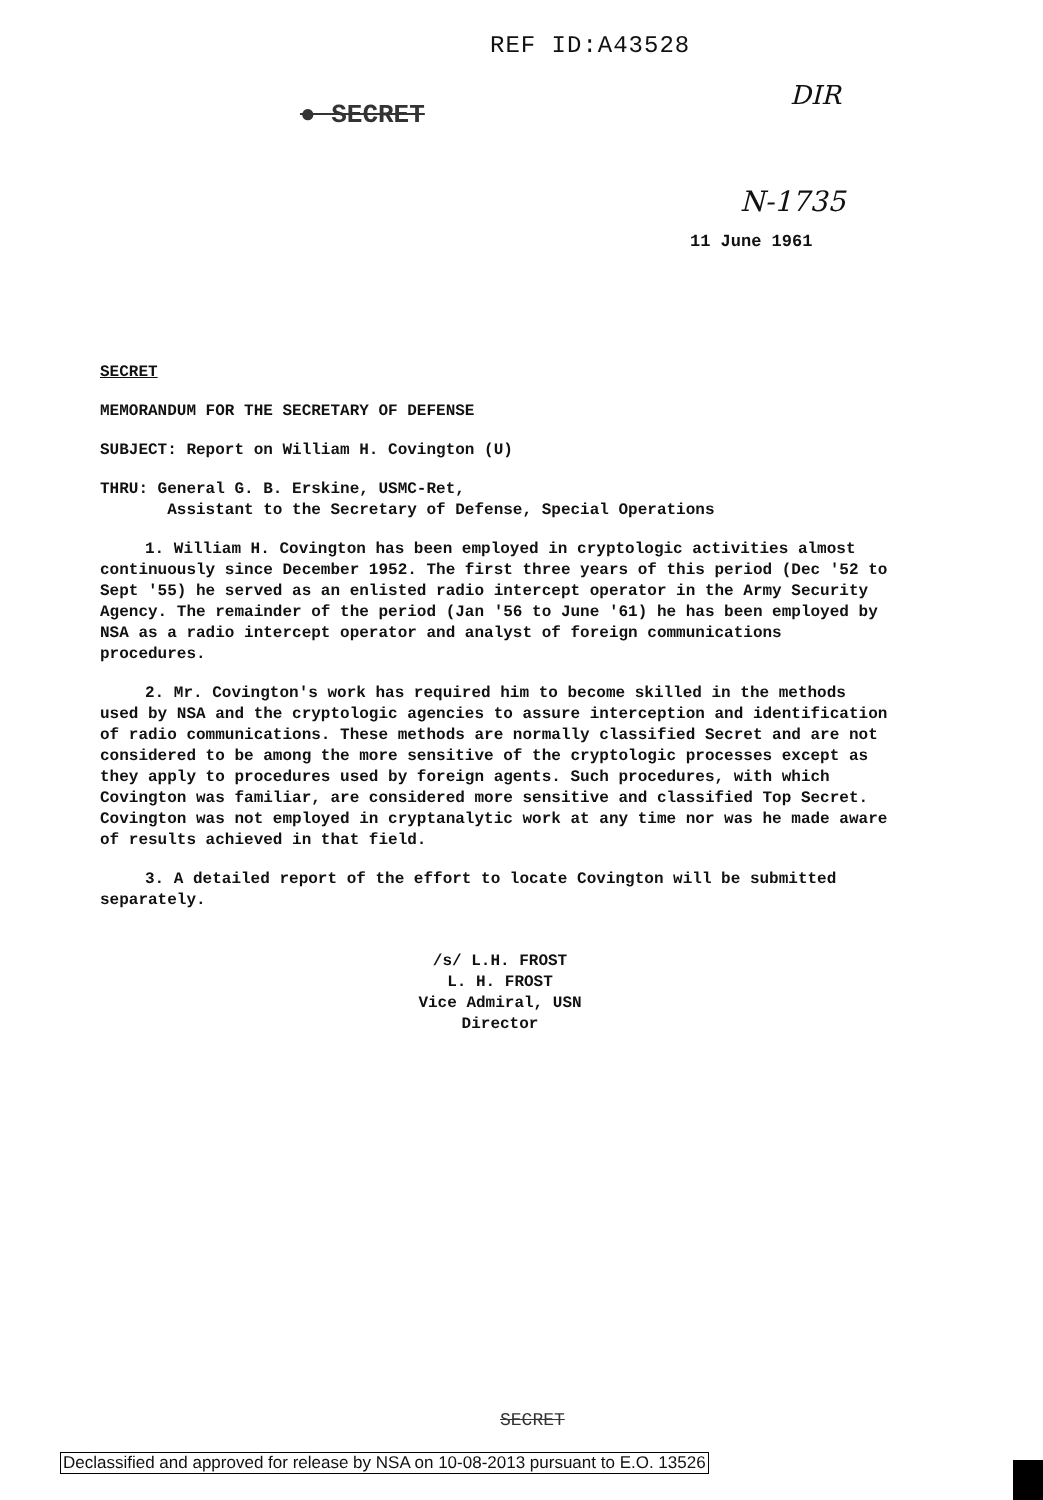REF ID:A43528
DIR ● SECRET
N-1735
11 June 1961
SECRET
MEMORANDUM FOR THE SECRETARY OF DEFENSE
SUBJECT: Report on William H. Covington (U)
THRU: General G. B. Erskine, USMC-Ret,
Assistant to the Secretary of Defense, Special Operations
1. William H. Covington has been employed in cryptologic activities almost continuously since December 1952. The first three years of this period (Dec '52 to Sept '55) he served as an enlisted radio intercept operator in the Army Security Agency. The remainder of the period (Jan '56 to June '61) he has been employed by NSA as a radio intercept operator and analyst of foreign communications procedures.
2. Mr. Covington's work has required him to become skilled in the methods used by NSA and the cryptologic agencies to assure interception and identification of radio communications. These methods are normally classified Secret and are not considered to be among the more sensitive of the cryptologic processes except as they apply to procedures used by foreign agents. Such procedures, with which Covington was familiar, are considered more sensitive and classified Top Secret. Covington was not employed in cryptanalytic work at any time nor was he made aware of results achieved in that field.
3. A detailed report of the effort to locate Covington will be submitted separately.
/s/ L.H. FROST
L. H. FROST
Vice Admiral, USN
Director
SECRET
Declassified and approved for release by NSA on 10-08-2013 pursuant to E.O. 13526